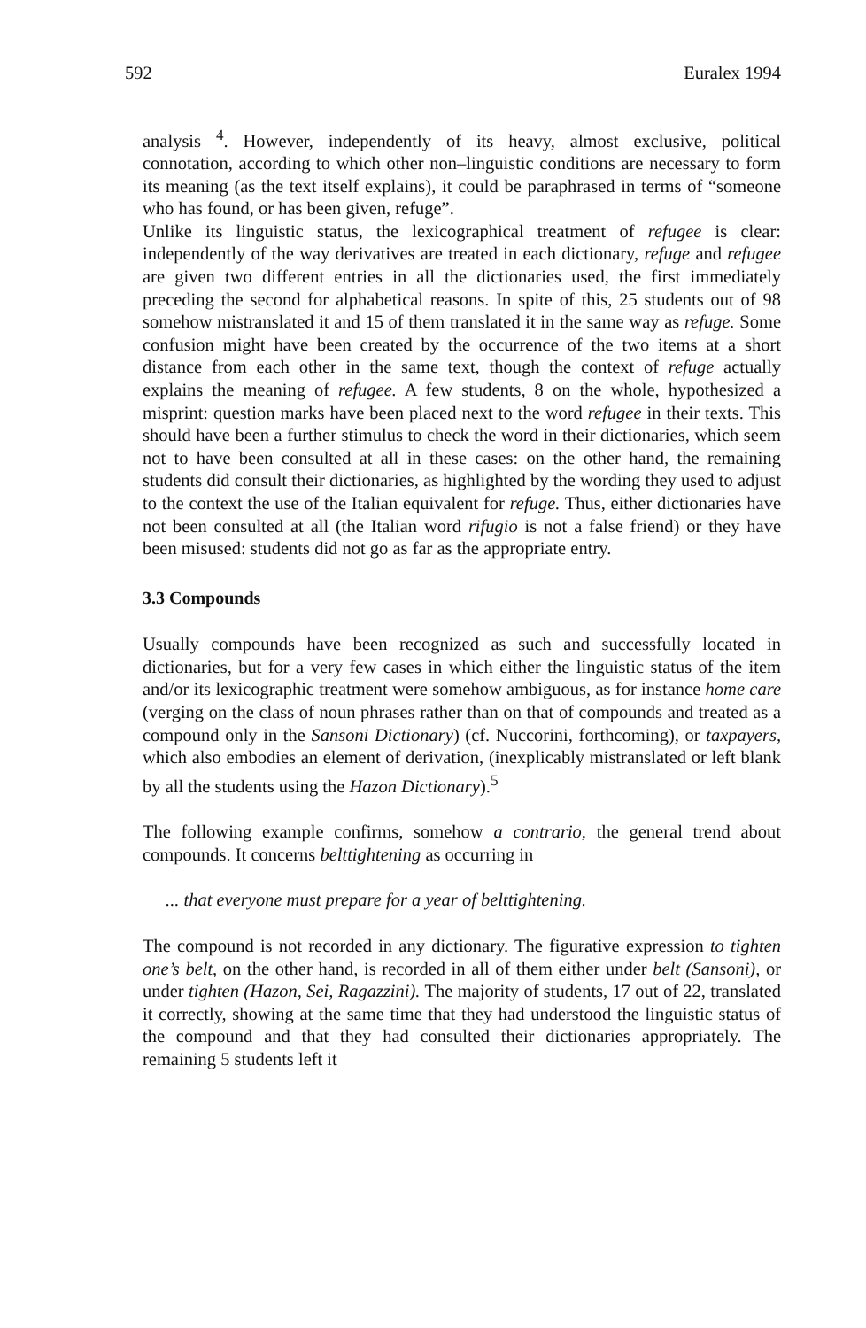592 Euralex 1994
analysis <sup>4</sup>. However, independently of its heavy, almost exclusive, political connotation, according to which other non–linguistic conditions are necessary to form its meaning (as the text itself explains), it could be paraphrased in terms of “someone who has found, or has been given, refuge”.
Unlike its linguistic status, the lexicographical treatment of refugee is clear: independently of the way derivatives are treated in each dictionary, refuge and refugee are given two different entries in all the dictionaries used, the first immediately preceding the second for alphabetical reasons. In spite of this, 25 students out of 98 somehow mistranslated it and 15 of them translated it in the same way as refuge. Some confusion might have been created by the occurrence of the two items at a short distance from each other in the same text, though the context of refuge actually explains the meaning of refugee. A few students, 8 on the whole, hypothesized a misprint: question marks have been placed next to the word refugee in their texts. This should have been a further stimulus to check the word in their dictionaries, which seem not to have been consulted at all in these cases: on the other hand, the remaining students did consult their dictionaries, as highlighted by the wording they used to adjust to the context the use of the Italian equivalent for refuge. Thus, either dictionaries have not been consulted at all (the Italian word rifugio is not a false friend) or they have been misused: students did not go as far as the appropriate entry.
3.3 Compounds
Usually compounds have been recognized as such and successfully located in dictionaries, but for a very few cases in which either the linguistic status of the item and/or its lexicographic treatment were somehow ambiguous, as for instance home care (verging on the class of noun phrases rather than on that of compounds and treated as a compound only in the Sansoni Dictionary) (cf. Nuccorini, forthcoming), or taxpayers, which also embodies an element of derivation, (inexplicably mistranslated or left blank by all the students using the Hazon Dictionary).<sup>5</sup>
The following example confirms, somehow a contrario, the general trend about compounds. It concerns belttightening as occurring in
... that everyone must prepare for a year of belttightening.
The compound is not recorded in any dictionary. The figurative expression to tighten one’s belt, on the other hand, is recorded in all of them either under belt (Sansoni), or under tighten (Hazon, Sei, Ragazzini). The majority of students, 17 out of 22, translated it correctly, showing at the same time that they had understood the linguistic status of the compound and that they had consulted their dictionaries appropriately. The remaining 5 students left it